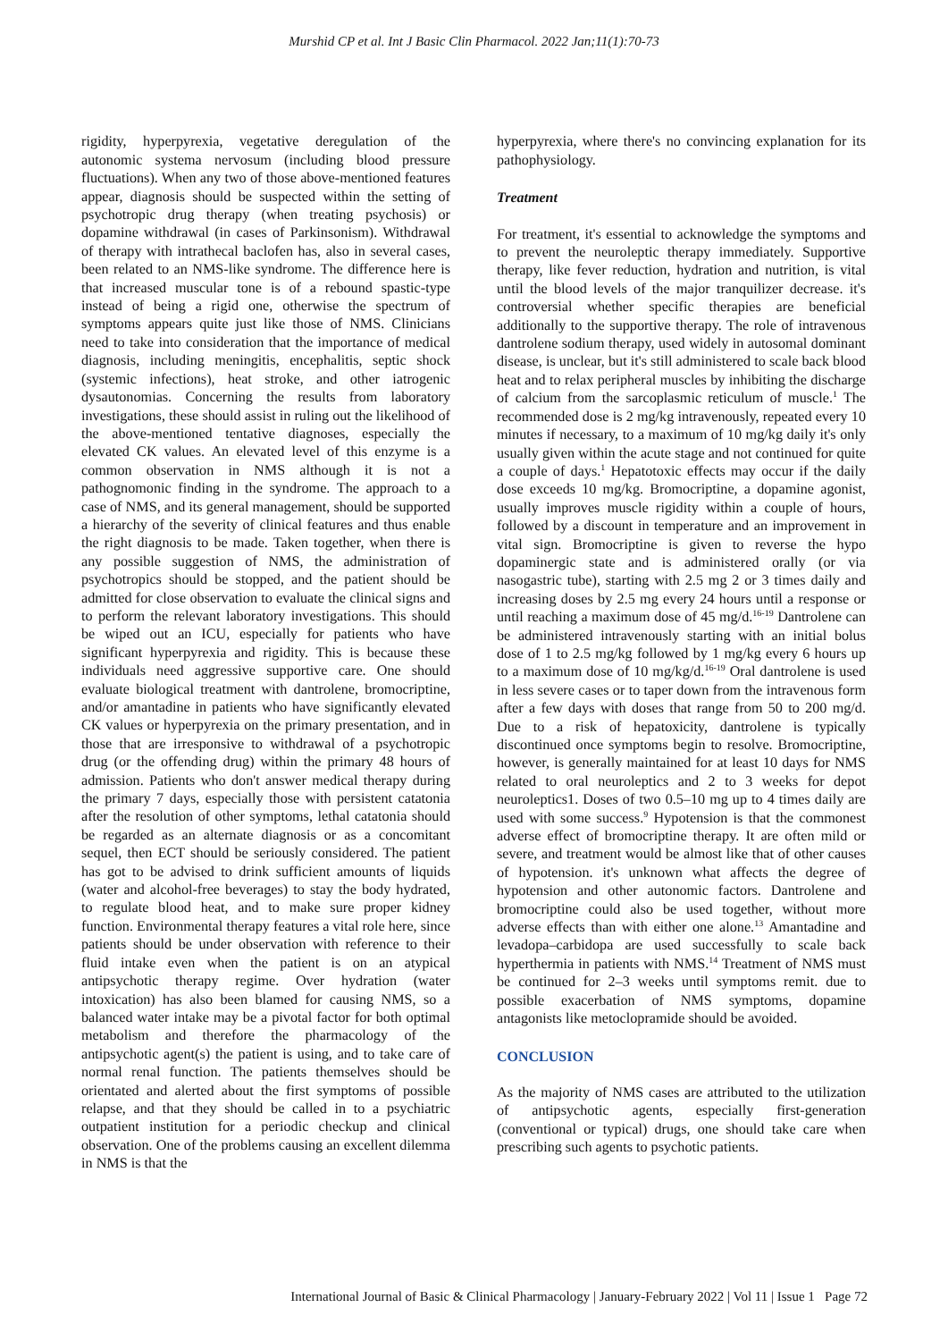Murshid CP et al. Int J Basic Clin Pharmacol. 2022 Jan;11(1):70-73
rigidity, hyperpyrexia, vegetative deregulation of the autonomic systema nervosum (including blood pressure fluctuations). When any two of those above-mentioned features appear, diagnosis should be suspected within the setting of psychotropic drug therapy (when treating psychosis) or dopamine withdrawal (in cases of Parkinsonism). Withdrawal of therapy with intrathecal baclofen has, also in several cases, been related to an NMS-like syndrome. The difference here is that increased muscular tone is of a rebound spastic-type instead of being a rigid one, otherwise the spectrum of symptoms appears quite just like those of NMS. Clinicians need to take into consideration that the importance of medical diagnosis, including meningitis, encephalitis, septic shock (systemic infections), heat stroke, and other iatrogenic dysautonomias. Concerning the results from laboratory investigations, these should assist in ruling out the likelihood of the above-mentioned tentative diagnoses, especially the elevated CK values. An elevated level of this enzyme is a common observation in NMS although it is not a pathognomonic finding in the syndrome. The approach to a case of NMS, and its general management, should be supported a hierarchy of the severity of clinical features and thus enable the right diagnosis to be made. Taken together, when there is any possible suggestion of NMS, the administration of psychotropics should be stopped, and the patient should be admitted for close observation to evaluate the clinical signs and to perform the relevant laboratory investigations. This should be wiped out an ICU, especially for patients who have significant hyperpyrexia and rigidity. This is because these individuals need aggressive supportive care. One should evaluate biological treatment with dantrolene, bromocriptine, and/or amantadine in patients who have significantly elevated CK values or hyperpyrexia on the primary presentation, and in those that are irresponsive to withdrawal of a psychotropic drug (or the offending drug) within the primary 48 hours of admission. Patients who don't answer medical therapy during the primary 7 days, especially those with persistent catatonia after the resolution of other symptoms, lethal catatonia should be regarded as an alternate diagnosis or as a concomitant sequel, then ECT should be seriously considered. The patient has got to be advised to drink sufficient amounts of liquids (water and alcohol-free beverages) to stay the body hydrated, to regulate blood heat, and to make sure proper kidney function. Environmental therapy features a vital role here, since patients should be under observation with reference to their fluid intake even when the patient is on an atypical antipsychotic therapy regime. Over hydration (water intoxication) has also been blamed for causing NMS, so a balanced water intake may be a pivotal factor for both optimal metabolism and therefore the pharmacology of the antipsychotic agent(s) the patient is using, and to take care of normal renal function. The patients themselves should be orientated and alerted about the first symptoms of possible relapse, and that they should be called in to a psychiatric outpatient institution for a periodic checkup and clinical observation. One of the problems causing an excellent dilemma in NMS is that the
hyperpyrexia, where there's no convincing explanation for its pathophysiology.
Treatment
For treatment, it's essential to acknowledge the symptoms and to prevent the neuroleptic therapy immediately. Supportive therapy, like fever reduction, hydration and nutrition, is vital until the blood levels of the major tranquilizer decrease. it's controversial whether specific therapies are beneficial additionally to the supportive therapy. The role of intravenous dantrolene sodium therapy, used widely in autosomal dominant disease, is unclear, but it's still administered to scale back blood heat and to relax peripheral muscles by inhibiting the discharge of calcium from the sarcoplasmic reticulum of muscle.<sup>1</sup> The recommended dose is 2 mg/kg intravenously, repeated every 10 minutes if necessary, to a maximum of 10 mg/kg daily it's only usually given within the acute stage and not continued for quite a couple of days.<sup>1</sup> Hepatotoxic effects may occur if the daily dose exceeds 10 mg/kg. Bromocriptine, a dopamine agonist, usually improves muscle rigidity within a couple of hours, followed by a discount in temperature and an improvement in vital sign. Bromocriptine is given to reverse the hypo dopaminergic state and is administered orally (or via nasogastric tube), starting with 2.5 mg 2 or 3 times daily and increasing doses by 2.5 mg every 24 hours until a response or until reaching a maximum dose of 45 mg/d.<sup>16-19</sup> Dantrolene can be administered intravenously starting with an initial bolus dose of 1 to 2.5 mg/kg followed by 1 mg/kg every 6 hours up to a maximum dose of 10 mg/kg/d.<sup>16-19</sup> Oral dantrolene is used in less severe cases or to taper down from the intravenous form after a few days with doses that range from 50 to 200 mg/d. Due to a risk of hepatoxicity, dantrolene is typically discontinued once symptoms begin to resolve. Bromocriptine, however, is generally maintained for at least 10 days for NMS related to oral neuroleptics and 2 to 3 weeks for depot neuroleptics1. Doses of two 0.5–10 mg up to 4 times daily are used with some success.<sup>9</sup> Hypotension is that the commonest adverse effect of bromocriptine therapy. It are often mild or severe, and treatment would be almost like that of other causes of hypotension. it's unknown what affects the degree of hypotension and other autonomic factors. Dantrolene and bromocriptine could also be used together, without more adverse effects than with either one alone.<sup>13</sup> Amantadine and levadopa–carbidopa are used successfully to scale back hyperthermia in patients with NMS.<sup>14</sup> Treatment of NMS must be continued for 2–3 weeks until symptoms remit. due to possible exacerbation of NMS symptoms, dopamine antagonists like metoclopramide should be avoided.
CONCLUSION
As the majority of NMS cases are attributed to the utilization of antipsychotic agents, especially first-generation (conventional or typical) drugs, one should take care when prescribing such agents to psychotic patients.
International Journal of Basic & Clinical Pharmacology | January-February 2022 | Vol 11 | Issue 1 Page 72